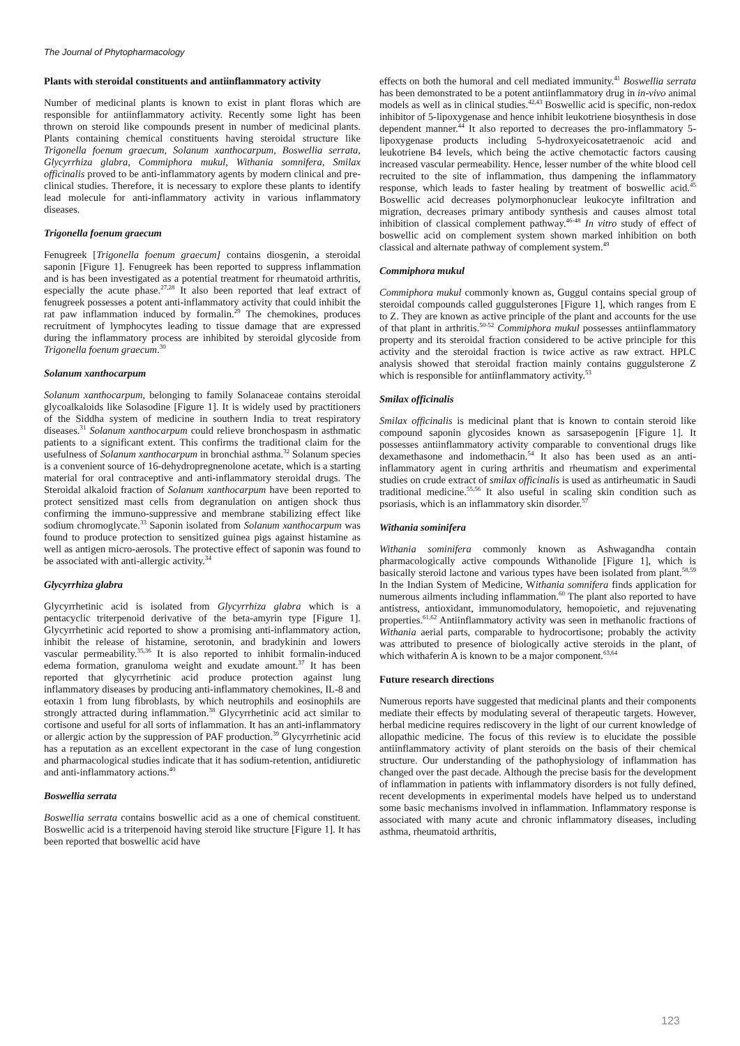The Journal of Phytopharmacology
Plants with steroidal constituents and antiinflammatory activity
Number of medicinal plants is known to exist in plant floras which are responsible for antiinflammatory activity. Recently some light has been thrown on steroid like compounds present in number of medicinal plants. Plants containing chemical constituents having steroidal structure like Trigonella foenum graecum, Solanum xanthocarpum, Boswellia serrata, Glycyrrhiza glabra, Commiphora mukul, Withania somnifera, Smilax officinalis proved to be anti-inflammatory agents by modern clinical and pre-clinical studies. Therefore, it is necessary to explore these plants to identify lead molecule for anti-inflammatory activity in various inflammatory diseases.
Trigonella foenum graecum
Fenugreek [Trigonella foenum graecum] contains diosgenin, a steroidal saponin [Figure 1]. Fenugreek has been reported to suppress inflammation and is has been investigated as a potential treatment for rheumatoid arthritis, especially the acute phase.<sup>27,28</sup> It also been reported that leaf extract of fenugreek possesses a potent anti-inflammatory activity that could inhibit the rat paw inflammation induced by formalin.<sup>29</sup> The chemokines, produces recruitment of lymphocytes leading to tissue damage that are expressed during the inflammatory process are inhibited by steroidal glycoside from Trigonella foenum graecum.<sup>30</sup>
Solanum xanthocarpum
Solanum xanthocarpum, belonging to family Solanaceae contains steroidal glycoalkaloids like Solasodine [Figure 1]. It is widely used by practitioners of the Siddha system of medicine in southern India to treat respiratory diseases.<sup>31</sup> Solanum xanthocarpum could relieve bronchospasm in asthmatic patients to a significant extent. This confirms the traditional claim for the usefulness of Solanum xanthocarpum in bronchial asthma.<sup>32</sup> Solanum species is a convenient source of 16-dehydropregnenolone acetate, which is a starting material for oral contraceptive and anti-inflammatory steroidal drugs. The Steroidal alkaloid fraction of Solanum xanthocarpum have been reported to protect sensitized mast cells from degranulation on antigen shock thus confirming the immuno-suppressive and membrane stabilizing effect like sodium chromoglycate.<sup>33</sup> Saponin isolated from Solanum xanthocarpum was found to produce protection to sensitized guinea pigs against histamine as well as antigen micro-aerosols. The protective effect of saponin was found to be associated with anti-allergic activity.<sup>34</sup>
Glycyrrhiza glabra
Glycyrrhetinic acid is isolated from Glycyrrhiza glabra which is a pentacyclic triterpenoid derivative of the beta-amyrin type [Figure 1]. Glycyrrhetinic acid reported to show a promising anti-inflammatory action, inhibit the release of histamine, serotonin, and bradykinin and lowers vascular permeability.<sup>35,36</sup> It is also reported to inhibit formalin-induced edema formation, granuloma weight and exudate amount.<sup>37</sup> It has been reported that glycyrrhetinic acid produce protection against lung inflammatory diseases by producing anti-inflammatory chemokines, IL-8 and eotaxin 1 from lung fibroblasts, by which neutrophils and eosinophils are strongly attracted during inflammation.<sup>38</sup> Glycyrrhetinic acid act similar to cortisone and useful for all sorts of inflammation. It has an anti-inflammatory or allergic action by the suppression of PAF production.<sup>39</sup> Glycyrrhetinic acid has a reputation as an excellent expectorant in the case of lung congestion and pharmacological studies indicate that it has sodium-retention, antidiuretic and anti-inflammatory actions.<sup>40</sup>
Boswellia serrata
Boswellia serrata contains boswellic acid as a one of chemical constituent. Boswellic acid is a triterpenoid having steroid like structure [Figure 1]. It has been reported that boswellic acid have
effects on both the humoral and cell mediated immunity.<sup>41</sup> Boswellia serrata has been demonstrated to be a potent antiinflammatory drug in in-vivo animal models as well as in clinical studies.<sup>42,43</sup> Boswellic acid is specific, non-redox inhibitor of 5-lipoxygenase and hence inhibit leukotriene biosynthesis in dose dependent manner.<sup>44</sup> It also reported to decreases the pro-inflammatory 5-lipoxygenase products including 5-hydroxyeicosatetraenoic acid and leukotriene B4 levels, which being the active chemotactic factors causing increased vascular permeability. Hence, lesser number of the white blood cell recruited to the site of inflammation, thus dampening the inflammatory response, which leads to faster healing by treatment of boswellic acid.<sup>45</sup> Boswellic acid decreases polymorphonuclear leukocyte infiltration and migration, decreases primary antibody synthesis and causes almost total inhibition of classical complement pathway.<sup>46-48</sup> In vitro study of effect of boswellic acid on complement system shown marked inhibition on both classical and alternate pathway of complement system.<sup>49</sup>
Commiphora mukul
Commiphora mukul commonly known as, Guggul contains special group of steroidal compounds called guggulsterones [Figure 1], which ranges from E to Z. They are known as active principle of the plant and accounts for the use of that plant in arthritis.<sup>50-52</sup> Commiphora mukul possesses antiinflammatory property and its steroidal fraction considered to be active principle for this activity and the steroidal fraction is twice active as raw extract. HPLC analysis showed that steroidal fraction mainly contains guggulsterone Z which is responsible for antiinflammatory activity.<sup>53</sup>
Smilax officinalis
Smilax officinalis is medicinal plant that is known to contain steroid like compound saponin glycosides known as sarsasepogenin [Figure 1]. It possesses antiinflammatory activity comparable to conventional drugs like dexamethasone and indomethacin.<sup>54</sup> It also has been used as an anti-inflammatory agent in curing arthritis and rheumatism and experimental studies on crude extract of smilax officinalis is used as antirheumatic in Saudi traditional medicine.<sup>55,56</sup> It also useful in scaling skin condition such as psoriasis, which is an inflammatory skin disorder.<sup>57</sup>
Withania sominifera
Withania sominifera commonly known as Ashwagandha contain pharmacologically active compounds Withanolide [Figure 1], which is basically steroid lactone and various types have been isolated from plant.<sup>58,59</sup> In the Indian System of Medicine, Withania somnifera finds application for numerous ailments including inflammation.<sup>60</sup> The plant also reported to have antistress, antioxidant, immunomodulatory, hemopoietic, and rejuvenating properties.<sup>61,62</sup> Antiinflammatory activity was seen in methanolic fractions of Withania aerial parts, comparable to hydrocortisone; probably the activity was attributed to presence of biologically active steroids in the plant, of which withaferin A is known to be a major component.<sup>63,64</sup>
Future research directions
Numerous reports have suggested that medicinal plants and their components mediate their effects by modulating several of therapeutic targets. However, herbal medicine requires rediscovery in the light of our current knowledge of allopathic medicine. The focus of this review is to elucidate the possible antiinflammatory activity of plant steroids on the basis of their chemical structure. Our understanding of the pathophysiology of inflammation has changed over the past decade. Although the precise basis for the development of inflammation in patients with inflammatory disorders is not fully defined, recent developments in experimental models have helped us to understand some basic mechanisms involved in inflammation. Inflammatory response is associated with many acute and chronic inflammatory diseases, including asthma, rheumatoid arthritis,
123